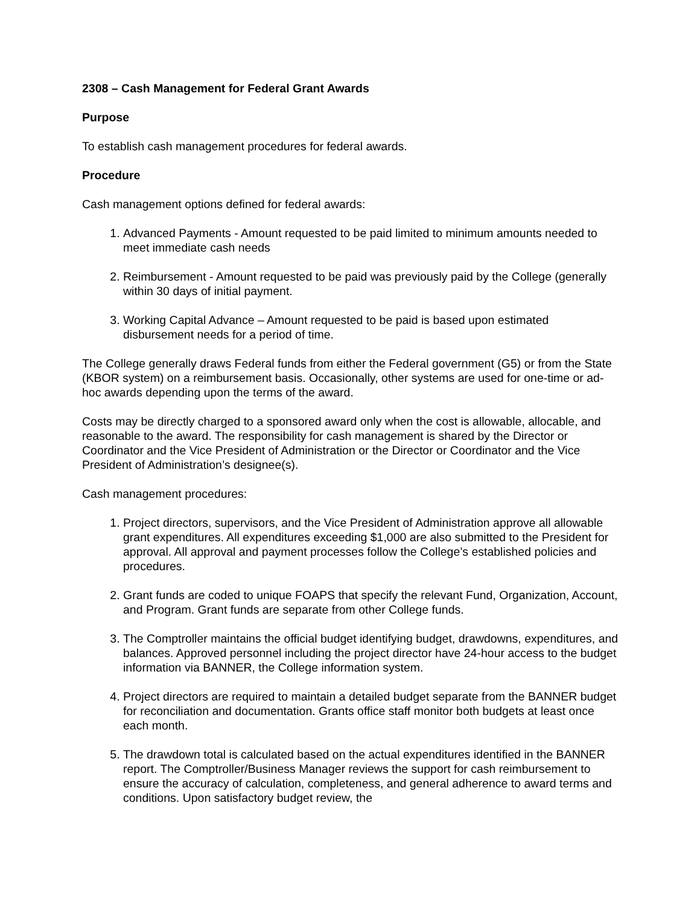2308 – Cash Management for Federal Grant Awards
Purpose
To establish cash management procedures for federal awards.
Procedure
Cash management options defined for federal awards:
1. Advanced Payments - Amount requested to be paid limited to minimum amounts needed to meet immediate cash needs
2. Reimbursement - Amount requested to be paid was previously paid by the College (generally within 30 days of initial payment.
3. Working Capital Advance – Amount requested to be paid is based upon estimated disbursement needs for a period of time.
The College generally draws Federal funds from either the Federal government (G5) or from the State (KBOR system) on a reimbursement basis. Occasionally, other systems are used for one-time or ad-hoc awards depending upon the terms of the award.
Costs may be directly charged to a sponsored award only when the cost is allowable, allocable, and reasonable to the award. The responsibility for cash management is shared by the Director or Coordinator and the Vice President of Administration or the Director or Coordinator and the Vice President of Administration’s designee(s).
Cash management procedures:
1. Project directors, supervisors, and the Vice President of Administration approve all allowable grant expenditures. All expenditures exceeding $1,000 are also submitted to the President for approval. All approval and payment processes follow the College’s established policies and procedures.
2. Grant funds are coded to unique FOAPS that specify the relevant Fund, Organization, Account, and Program. Grant funds are separate from other College funds.
3. The Comptroller maintains the official budget identifying budget, drawdowns, expenditures, and balances. Approved personnel including the project director have 24-hour access to the budget information via BANNER, the College information system.
4. Project directors are required to maintain a detailed budget separate from the BANNER budget for reconciliation and documentation. Grants office staff monitor both budgets at least once each month.
5. The drawdown total is calculated based on the actual expenditures identified in the BANNER report. The Comptroller/Business Manager reviews the support for cash reimbursement to ensure the accuracy of calculation, completeness, and general adherence to award terms and conditions. Upon satisfactory budget review, the